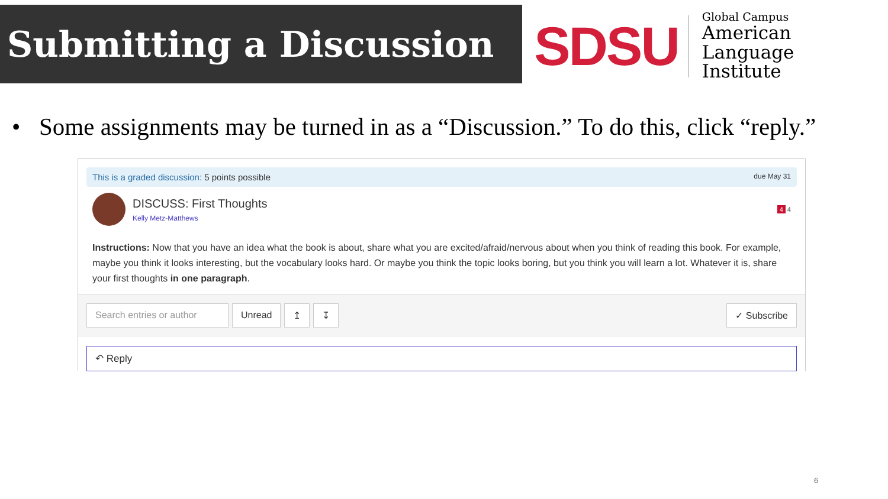Submitting a Discussion
SDSU
Global Campus
American Language
Institute
• Some assignments may be turned in as a “Discussion.” To do this, click “reply.”
This is a graded discussion: 5 points possible
due May 31
DISCUSS: First Thoughts
Kelly Metz-Matthews
4 4
Instructions: Now that you have an idea what the book is about, share what you are excited/afraid/nervous about when you think of reading this book. For example, maybe you think it looks interesting, but the vocabulary looks hard. Or maybe you think the topic looks boring, but you think you will learn a lot. Whatever it is, share your first thoughts in one paragraph.
Search entries or author
Unread ↥ ↧ ✓ Subscribe
↶ Reply
6